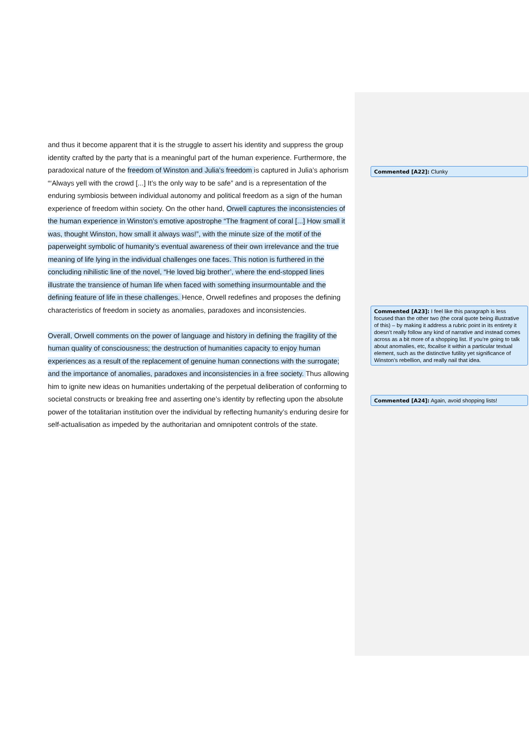and thus it become apparent that it is the struggle to assert his identity and suppress the group identity crafted by the party that is a meaningful part of the human experience. Furthermore, the paradoxical nature of the freedom of Winston and Julia’s freedom is captured in Julia’s aphorism “‘Always yell with the crowd [...] It’s the only way to be safe” and is a representation of the enduring symbiosis between individual autonomy and political freedom as a sign of the human experience of freedom within society. On the other hand, Orwell captures the inconsistencies of the human experience in Winston’s emotive apostrophe “The fragment of coral [...] How small it was, thought Winston, how small it always was!”, with the minute size of the motif of the paperweight symbolic of humanity’s eventual awareness of their own irrelevance and the true meaning of life lying in the individual challenges one faces. This notion is furthered in the concluding nihilistic line of the novel, “He loved big brother’, where the end-stopped lines illustrate the transience of human life when faced with something insurmountable and the defining feature of life in these challenges. Hence, Orwell redefines and proposes the defining characteristics of freedom in society as anomalies, paradoxes and inconsistencies.
Overall, Orwell comments on the power of language and history in defining the fragility of the human quality of consciousness; the destruction of humanities capacity to enjoy human experiences as a result of the replacement of genuine human connections with the surrogate; and the importance of anomalies, paradoxes and inconsistencies in a free society. Thus allowing him to ignite new ideas on humanities undertaking of the perpetual deliberation of conforming to societal constructs or breaking free and asserting one’s identity by reflecting upon the absolute power of the totalitarian institution over the individual by reflecting humanity’s enduring desire for self-actualisation as impeded by the authoritarian and omnipotent controls of the state.
Commented [A22]: Clunky
Commented [A23]: I feel like this paragraph is less focused than the other two (the coral quote being illustrative of this) – by making it address a rubric point in its entirety it doesn’t really follow any kind of narrative and instead comes across as a bit more of a shopping list. If you’re going to talk about anomalies, etc, focalise it within a particular textual element, such as the distinctive futility yet significance of Winston’s rebellion, and really nail that idea.
Commented [A24]: Again, avoid shopping lists!